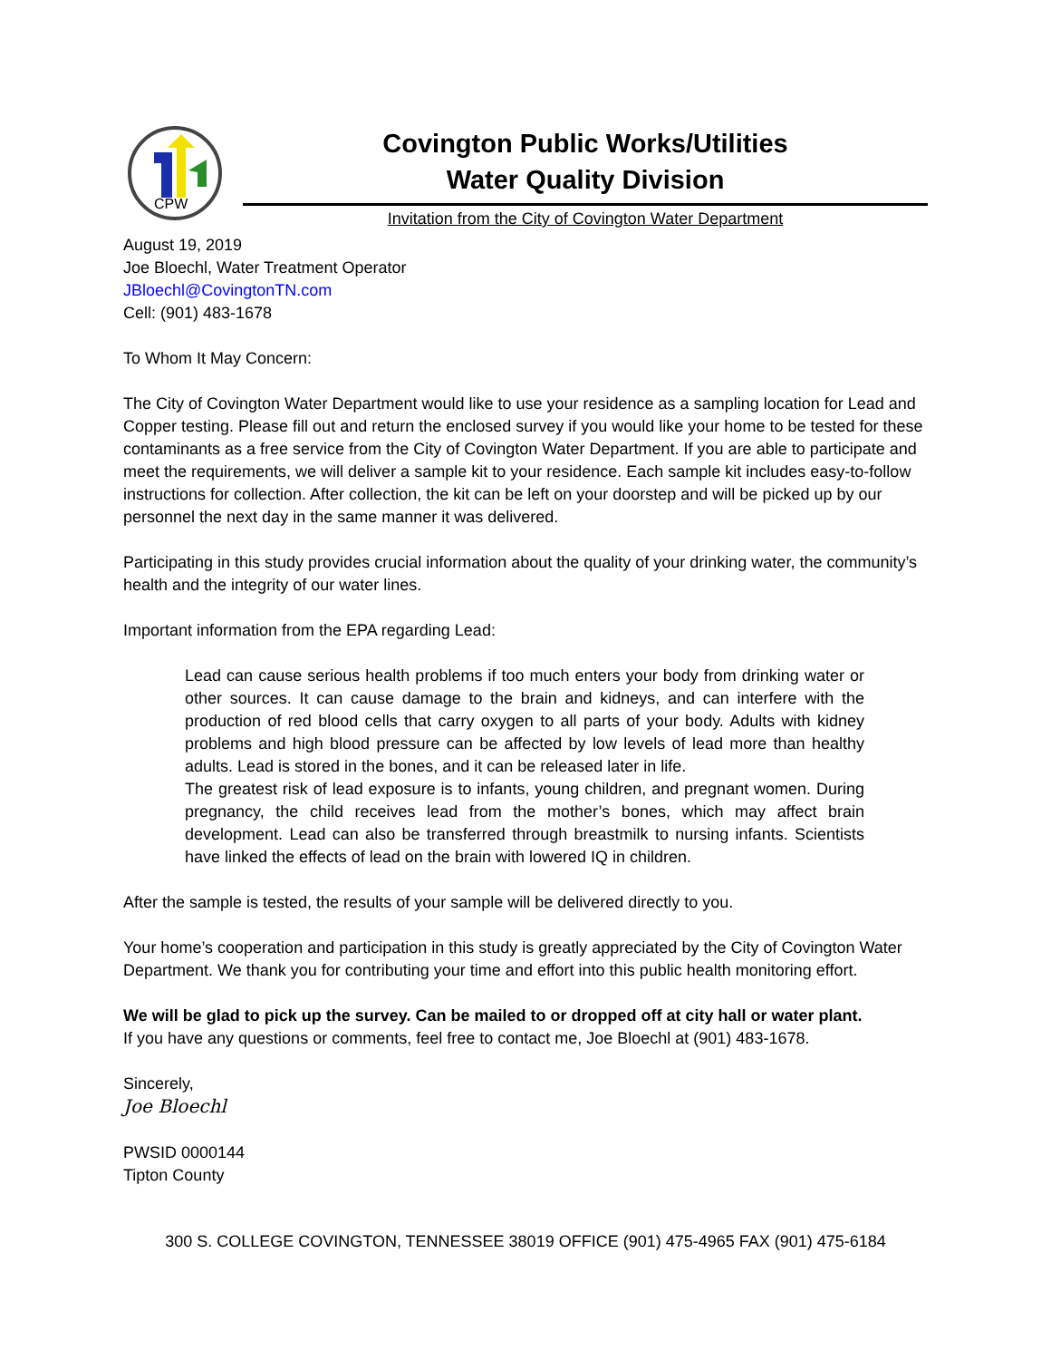CPW
Covington Public Works/Utilities
Water Quality Division
Invitation from the City of Covington Water Department
August 19, 2019
Joe Bloechl, Water Treatment Operator
JBloechl@CovingtonTN.com
Cell: (901) 483-1678
To Whom It May Concern:
The City of Covington Water Department would like to use your residence as a sampling location for Lead and Copper testing. Please fill out and return the enclosed survey if you would like your home to be tested for these contaminants as a free service from the City of Covington Water Department. If you are able to participate and meet the requirements, we will deliver a sample kit to your residence. Each sample kit includes easy-to-follow instructions for collection. After collection, the kit can be left on your doorstep and will be picked up by our personnel the next day in the same manner it was delivered.
Participating in this study provides crucial information about the quality of your drinking water, the community’s health and the integrity of our water lines.
Important information from the EPA regarding Lead:
Lead can cause serious health problems if too much enters your body from drinking water or other sources. It can cause damage to the brain and kidneys, and can interfere with the production of red blood cells that carry oxygen to all parts of your body. Adults with kidney problems and high blood pressure can be affected by low levels of lead more than healthy adults. Lead is stored in the bones, and it can be released later in life.
The greatest risk of lead exposure is to infants, young children, and pregnant women. During pregnancy, the child receives lead from the mother’s bones, which may affect brain development. Lead can also be transferred through breastmilk to nursing infants. Scientists have linked the effects of lead on the brain with lowered IQ in children.
After the sample is tested, the results of your sample will be delivered directly to you.
Your home’s cooperation and participation in this study is greatly appreciated by the City of Covington Water Department. We thank you for contributing your time and effort into this public health monitoring effort.
We will be glad to pick up the survey. Can be mailed to or dropped off at city hall or water plant.
If you have any questions or comments, feel free to contact me, Joe Bloechl at (901) 483-1678.
Sincerely,
Joe Bloechl
PWSID 0000144
Tipton County
300 S. COLLEGE COVINGTON, TENNESSEE 38019 OFFICE (901) 475-4965 FAX (901) 475-6184